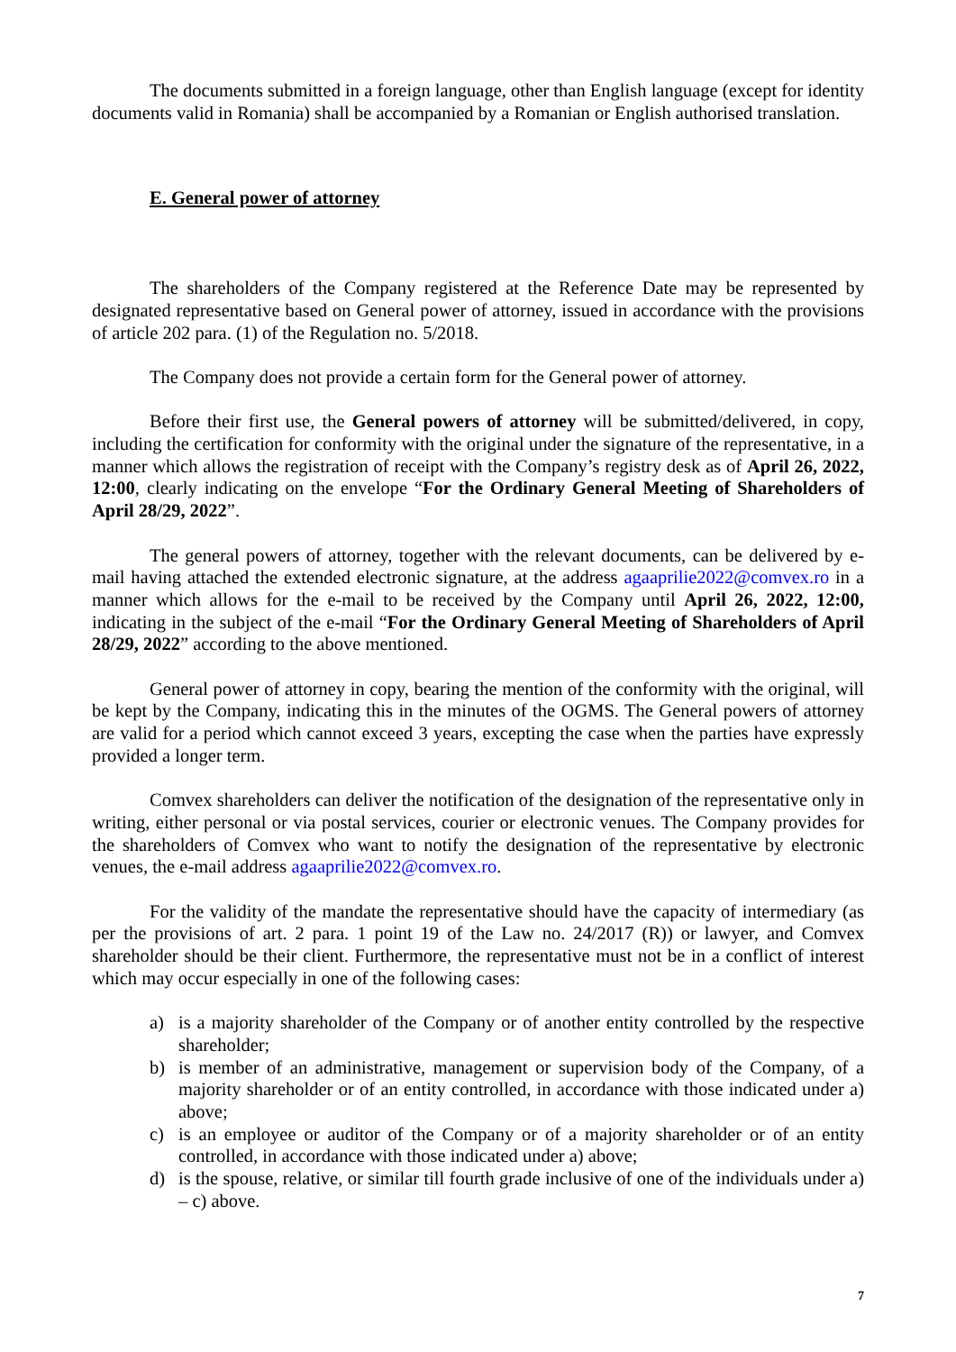The documents submitted in a foreign language, other than English language (except for identity documents valid in Romania) shall be accompanied by a Romanian or English authorised translation.
E. General power of attorney
The shareholders of the Company registered at the Reference Date may be represented by designated representative based on General power of attorney, issued in accordance with the provisions of article 202 para. (1) of the Regulation no. 5/2018.
The Company does not provide a certain form for the General power of attorney.
Before their first use, the General powers of attorney will be submitted/delivered, in copy, including the certification for conformity with the original under the signature of the representative, in a manner which allows the registration of receipt with the Company’s registry desk as of April 26, 2022, 12:00, clearly indicating on the envelope “For the Ordinary General Meeting of Shareholders of April 28/29, 2022”.
The general powers of attorney, together with the relevant documents, can be delivered by e-mail having attached the extended electronic signature, at the address agaaprilie2022@comvex.ro in a manner which allows for the e-mail to be received by the Company until April 26, 2022, 12:00, indicating in the subject of the e-mail “For the Ordinary General Meeting of Shareholders of April 28/29, 2022” according to the above mentioned.
General power of attorney in copy, bearing the mention of the conformity with the original, will be kept by the Company, indicating this in the minutes of the OGMS. The General powers of attorney are valid for a period which cannot exceed 3 years, excepting the case when the parties have expressly provided a longer term.
Comvex shareholders can deliver the notification of the designation of the representative only in writing, either personal or via postal services, courier or electronic venues. The Company provides for the shareholders of Comvex who want to notify the designation of the representative by electronic venues, the e-mail address agaaprilie2022@comvex.ro.
For the validity of the mandate the representative should have the capacity of intermediary (as per the provisions of art. 2 para. 1 point 19 of the Law no. 24/2017 (R)) or lawyer, and Comvex shareholder should be their client. Furthermore, the representative must not be in a conflict of interest which may occur especially in one of the following cases:
a) is a majority shareholder of the Company or of another entity controlled by the respective shareholder;
b) is member of an administrative, management or supervision body of the Company, of a majority shareholder or of an entity controlled, in accordance with those indicated under a) above;
c) is an employee or auditor of the Company or of a majority shareholder or of an entity controlled, in accordance with those indicated under a) above;
d) is the spouse, relative, or similar till fourth grade inclusive of one of the individuals under a) – c) above.
7